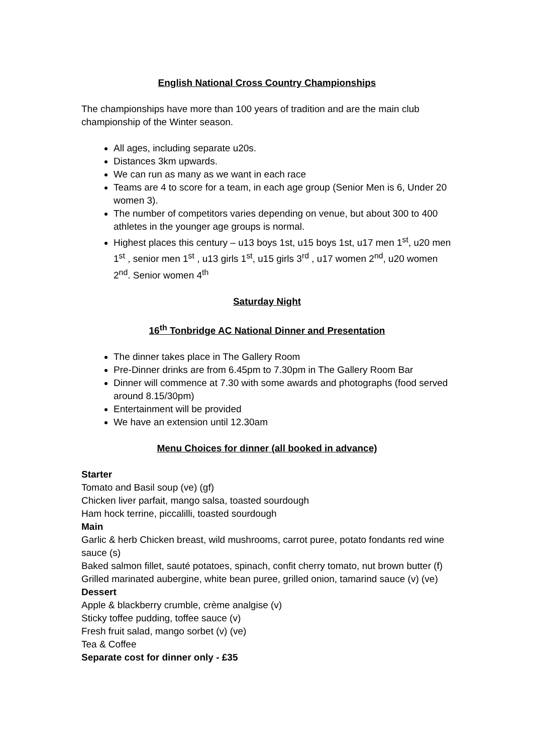English National Cross Country Championships
The championships have more than 100 years of tradition and are the main club championship of the Winter season.
All ages, including separate u20s.
Distances 3km upwards.
We can run as many as we want in each race
Teams are 4 to score for a team, in each age group (Senior Men is 6, Under 20 women 3).
The number of competitors varies depending on venue, but about 300 to 400 athletes in the younger age groups is normal.
Highest places this century – u13 boys 1st, u15 boys 1st, u17 men 1<sup>st</sup>, u20 men 1<sup>st</sup> , senior men 1<sup>st</sup> , u13 girls 1<sup>st</sup>, u15 girls 3<sup>rd</sup> , u17 women 2<sup>nd</sup>, u20 women 2<sup>nd</sup>. Senior women 4<sup>th</sup>
Saturday Night
16<sup>th</sup> Tonbridge AC National Dinner and Presentation
The dinner takes place in The Gallery Room
Pre-Dinner drinks are from 6.45pm to 7.30pm in The Gallery Room Bar
Dinner will commence at 7.30 with some awards and photographs (food served around 8.15/30pm)
Entertainment will be provided
We have an extension until 12.30am
Menu Choices for dinner (all booked in advance)
Starter
Tomato and Basil soup (ve) (gf)
Chicken liver parfait, mango salsa, toasted sourdough
Ham hock terrine, piccalilli, toasted sourdough
Main
Garlic & herb Chicken breast, wild mushrooms, carrot puree, potato fondants red wine sauce (s)
Baked salmon fillet, sauté potatoes, spinach, confit cherry tomato, nut brown butter (f)
Grilled marinated aubergine, white bean puree, grilled onion, tamarind sauce (v) (ve)
Dessert
Apple & blackberry crumble, crème analgise (v)
Sticky toffee pudding, toffee sauce (v)
Fresh fruit salad, mango sorbet (v) (ve)
Tea & Coffee
Separate cost for dinner only - £35